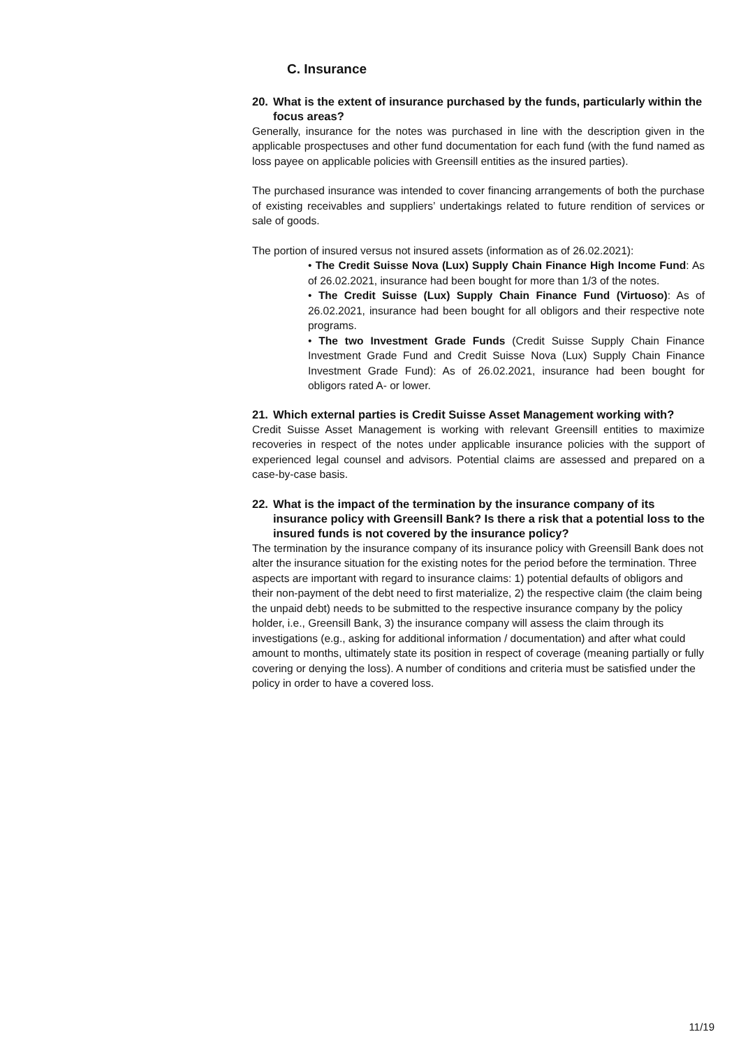C. Insurance
20. What is the extent of insurance purchased by the funds, particularly within the focus areas?
Generally, insurance for the notes was purchased in line with the description given in the applicable prospectuses and other fund documentation for each fund (with the fund named as loss payee on applicable policies with Greensill entities as the insured parties).
The purchased insurance was intended to cover financing arrangements of both the purchase of existing receivables and suppliers’ undertakings related to future rendition of services or sale of goods.
The portion of insured versus not insured assets (information as of 26.02.2021):
• The Credit Suisse Nova (Lux) Supply Chain Finance High Income Fund: As of 26.02.2021, insurance had been bought for more than 1/3 of the notes.
• The Credit Suisse (Lux) Supply Chain Finance Fund (Virtuoso): As of 26.02.2021, insurance had been bought for all obligors and their respective note programs.
• The two Investment Grade Funds (Credit Suisse Supply Chain Finance Investment Grade Fund and Credit Suisse Nova (Lux) Supply Chain Finance Investment Grade Fund): As of 26.02.2021, insurance had been bought for obligors rated A- or lower.
21. Which external parties is Credit Suisse Asset Management working with?
Credit Suisse Asset Management is working with relevant Greensill entities to maximize recoveries in respect of the notes under applicable insurance policies with the support of experienced legal counsel and advisors. Potential claims are assessed and prepared on a case-by-case basis.
22. What is the impact of the termination by the insurance company of its insurance policy with Greensill Bank? Is there a risk that a potential loss to the insured funds is not covered by the insurance policy?
The termination by the insurance company of its insurance policy with Greensill Bank does not alter the insurance situation for the existing notes for the period before the termination. Three aspects are important with regard to insurance claims: 1) potential defaults of obligors and their non-payment of the debt need to first materialize, 2) the respective claim (the claim being the unpaid debt) needs to be submitted to the respective insurance company by the policy holder, i.e., Greensill Bank, 3) the insurance company will assess the claim through its investigations (e.g., asking for additional information / documentation) and after what could amount to months, ultimately state its position in respect of coverage (meaning partially or fully covering or denying the loss). A number of conditions and criteria must be satisfied under the policy in order to have a covered loss.
11/19